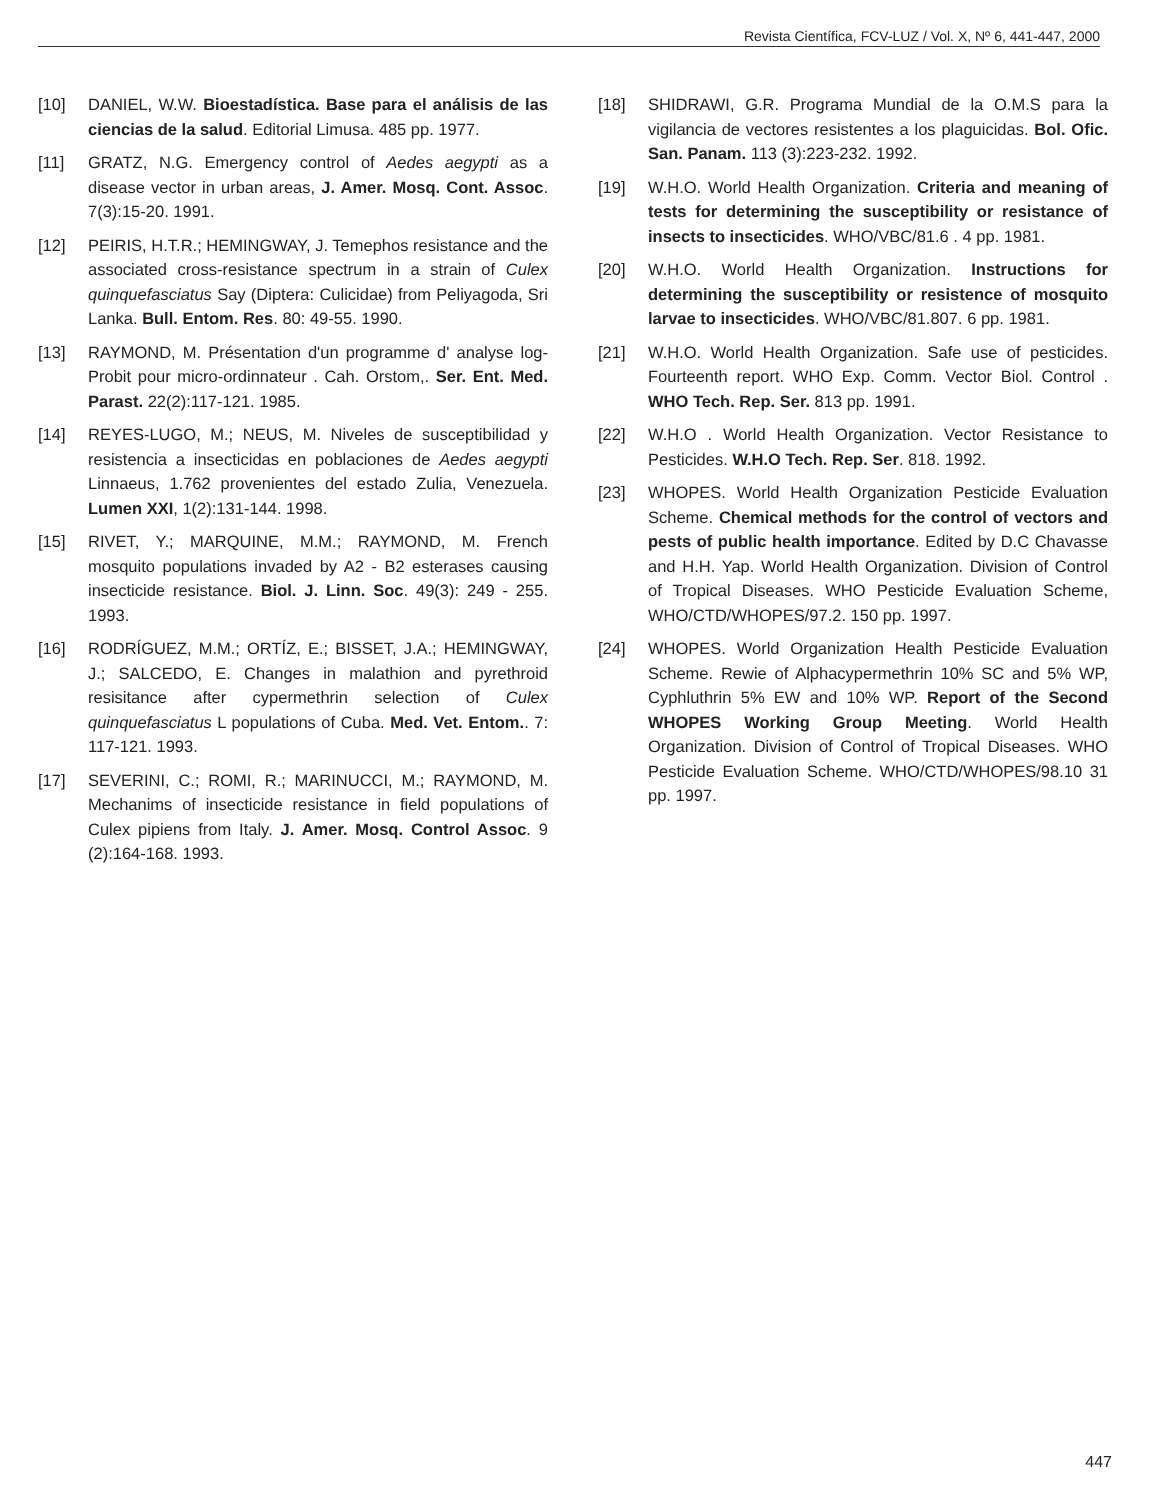Revista Científica, FCV-LUZ / Vol. X, Nº 6, 441-447, 2000
[10] DANIEL, W.W. Bioestadística. Base para el análisis de las ciencias de la salud. Editorial Limusa. 485 pp. 1977.
[11] GRATZ, N.G. Emergency control of Aedes aegypti as a disease vector in urban areas, J. Amer. Mosq. Cont. Assoc. 7(3):15-20. 1991.
[12] PEIRIS, H.T.R.; HEMINGWAY, J. Temephos resistance and the associated cross-resistance spectrum in a strain of Culex quinquefasciatus Say (Diptera: Culicidae) from Peliyagoda, Sri Lanka. Bull. Entom. Res. 80: 49-55. 1990.
[13] RAYMOND, M. Présentation d'un programme d' analyse log- Probit pour micro-ordinnateur . Cah. Orstom,. Ser. Ent. Med. Parast. 22(2):117-121. 1985.
[14] REYES-LUGO, M.; NEUS, M. Niveles de susceptibilidad y resistencia a insecticidas en poblaciones de Aedes aegypti Linnaeus, 1.762 provenientes del estado Zulia, Venezuela. Lumen XXI, 1(2):131-144. 1998.
[15] RIVET, Y.; MARQUINE, M.M.; RAYMOND, M. French mosquito populations invaded by A2 - B2 esterases causing insecticide resistance. Biol. J. Linn. Soc. 49(3): 249 - 255. 1993.
[16] RODRÍGUEZ, M.M.; ORTÍZ, E.; BISSET, J.A.; HEMINGWAY, J.; SALCEDO, E. Changes in malathion and pyrethroid resisitance after cypermethrin selection of Culex quinquefasciatus L populations of Cuba. Med. Vet. Entom.. 7: 117-121. 1993.
[17] SEVERINI, C.; ROMI, R.; MARINUCCI, M.; RAYMOND, M. Mechanims of insecticide resistance in field populations of Culex pipiens from Italy. J. Amer. Mosq. Control Assoc. 9 (2):164-168. 1993.
[18] SHIDRAWI, G.R. Programa Mundial de la O.M.S para la vigilancia de vectores resistentes a los plaguicidas. Bol. Ofic. San. Panam. 113 (3):223-232. 1992.
[19] W.H.O. World Health Organization. Criteria and meaning of tests for determining the susceptibility or resistance of insects to insecticides. WHO/VBC/81.6 . 4 pp. 1981.
[20] W.H.O. World Health Organization. Instructions for determining the susceptibility or resistence of mosquito larvae to insecticides. WHO/VBC/81.807. 6 pp. 1981.
[21] W.H.O. World Health Organization. Safe use of pesticides. Fourteenth report. WHO Exp. Comm. Vector Biol. Control . WHO Tech. Rep. Ser. 813 pp. 1991.
[22] W.H.O . World Health Organization. Vector Resistance to Pesticides. W.H.O Tech. Rep. Ser. 818. 1992.
[23] WHOPES. World Health Organization Pesticide Evaluation Scheme. Chemical methods for the control of vectors and pests of public health importance. Edited by D.C Chavasse and H.H. Yap. World Health Organization. Division of Control of Tropical Diseases. WHO Pesticide Evaluation Scheme, WHO/CTD/WHOPES/97.2. 150 pp. 1997.
[24] WHOPES. World Organization Health Pesticide Evaluation Scheme. Rewie of Alphacypermethrin 10% SC and 5% WP, Cyphluthrin 5% EW and 10% WP. Report of the Second WHOPES Working Group Meeting. World Health Organization. Division of Control of Tropical Diseases. WHO Pesticide Evaluation Scheme. WHO/CTD/WHOPES/98.10 31 pp. 1997.
447